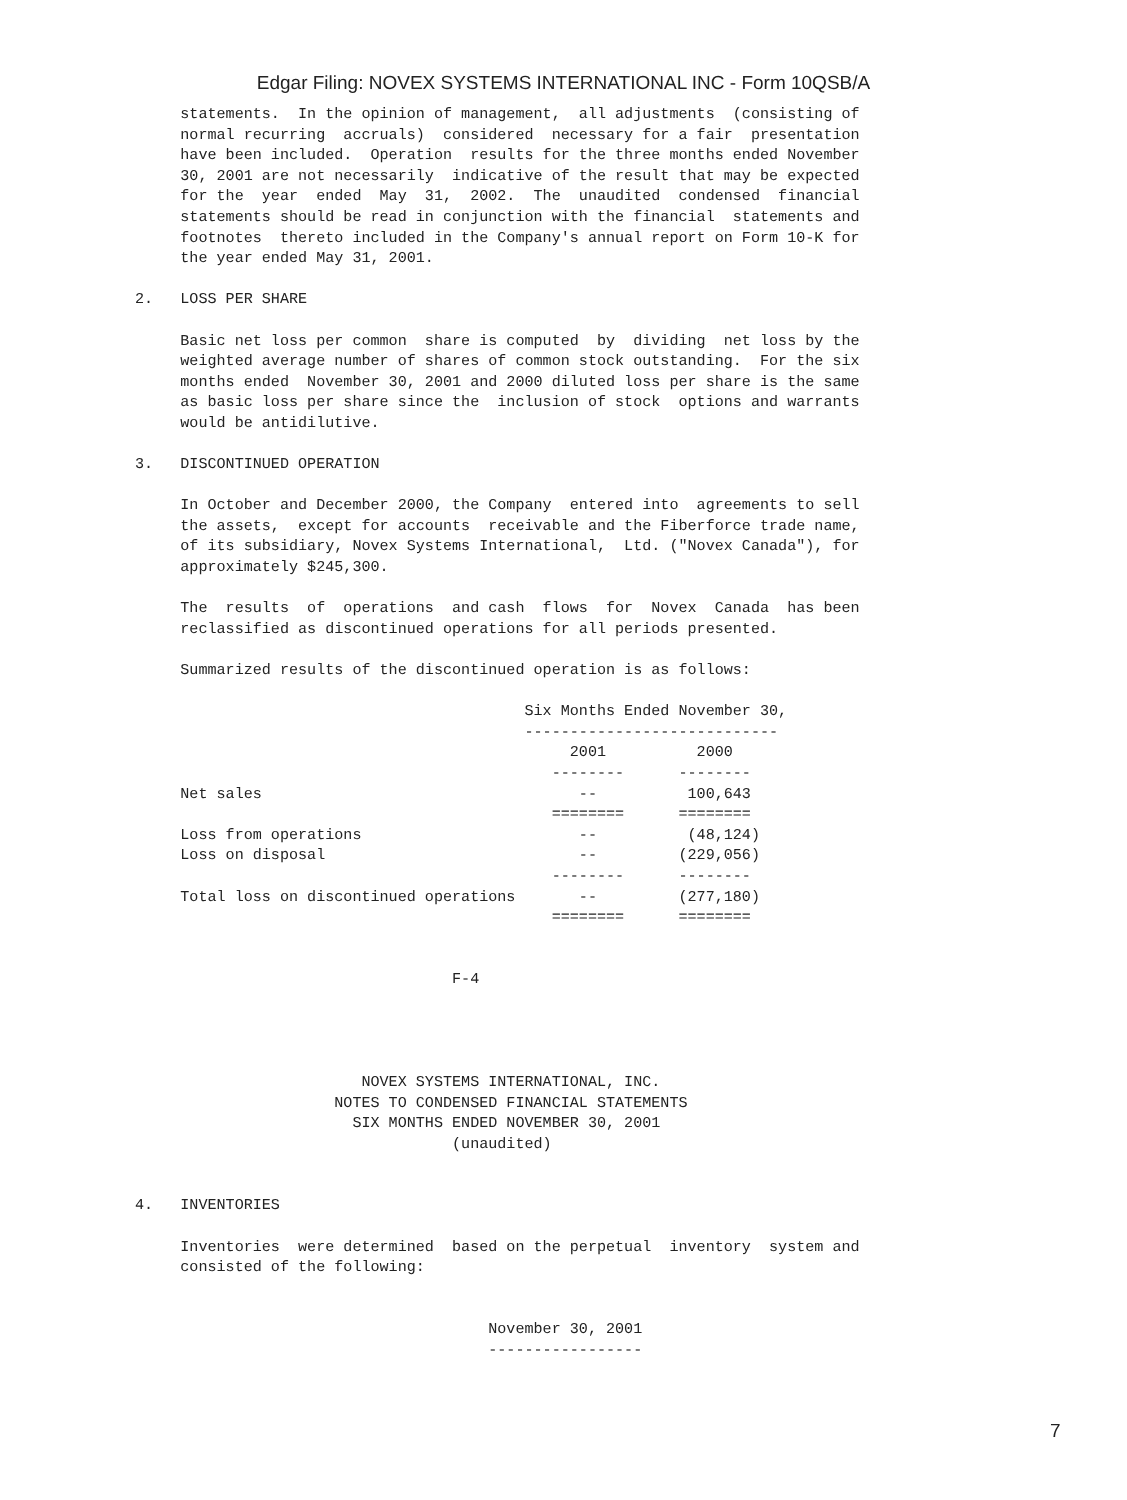Edgar Filing: NOVEX SYSTEMS INTERNATIONAL INC - Form 10QSB/A
     statements.  In the opinion of management,  all adjustments  (consisting of
     normal recurring  accruals)  considered  necessary for a fair  presentation
     have been included.  Operation  results for the three months ended November
     30, 2001 are not necessarily  indicative of the result that may be expected
     for the  year  ended  May  31,  2002.  The  unaudited  condensed  financial
     statements should be read in conjunction with the financial  statements and
     footnotes  thereto included in the Company's annual report on Form 10-K for
     the year ended May 31, 2001.

2.   LOSS PER SHARE

     Basic net loss per common  share is computed  by  dividing  net loss by the
     weighted average number of shares of common stock outstanding.  For the six
     months ended  November 30, 2001 and 2000 diluted loss per share is the same
     as basic loss per share since the  inclusion of stock  options and warrants
     would be antidilutive.

3.   DISCONTINUED OPERATION

     In October and December 2000, the Company  entered into  agreements to sell
     the assets,  except for accounts  receivable and the Fiberforce trade name,
     of its subsidiary, Novex Systems International,  Ltd. ("Novex Canada"), for
     approximately $245,300.

     The  results  of  operations  and cash  flows  for  Novex  Canada  has been
     reclassified as discontinued operations for all periods presented.

     Summarized results of the discontinued operation is as follows:

                                           Six Months Ended November 30,
                                           ----------------------------
                                                2001          2000
                                              --------      --------
     Net sales                                   --          100,643
                                              ========      ========
     Loss from operations                        --          (48,124)
     Loss on disposal                            --         (229,056)
                                              --------      --------
     Total loss on discontinued operations       --         (277,180)
                                              ========      ========


                                   F-4




                         NOVEX SYSTEMS INTERNATIONAL, INC.
                      NOTES TO CONDENSED FINANCIAL STATEMENTS
                        SIX MONTHS ENDED NOVEMBER 30, 2001
                                   (unaudited)


4.   INVENTORIES

     Inventories  were determined  based on the perpetual  inventory  system and
     consisted of the following:


                                       November 30, 2001
                                       -----------------
7